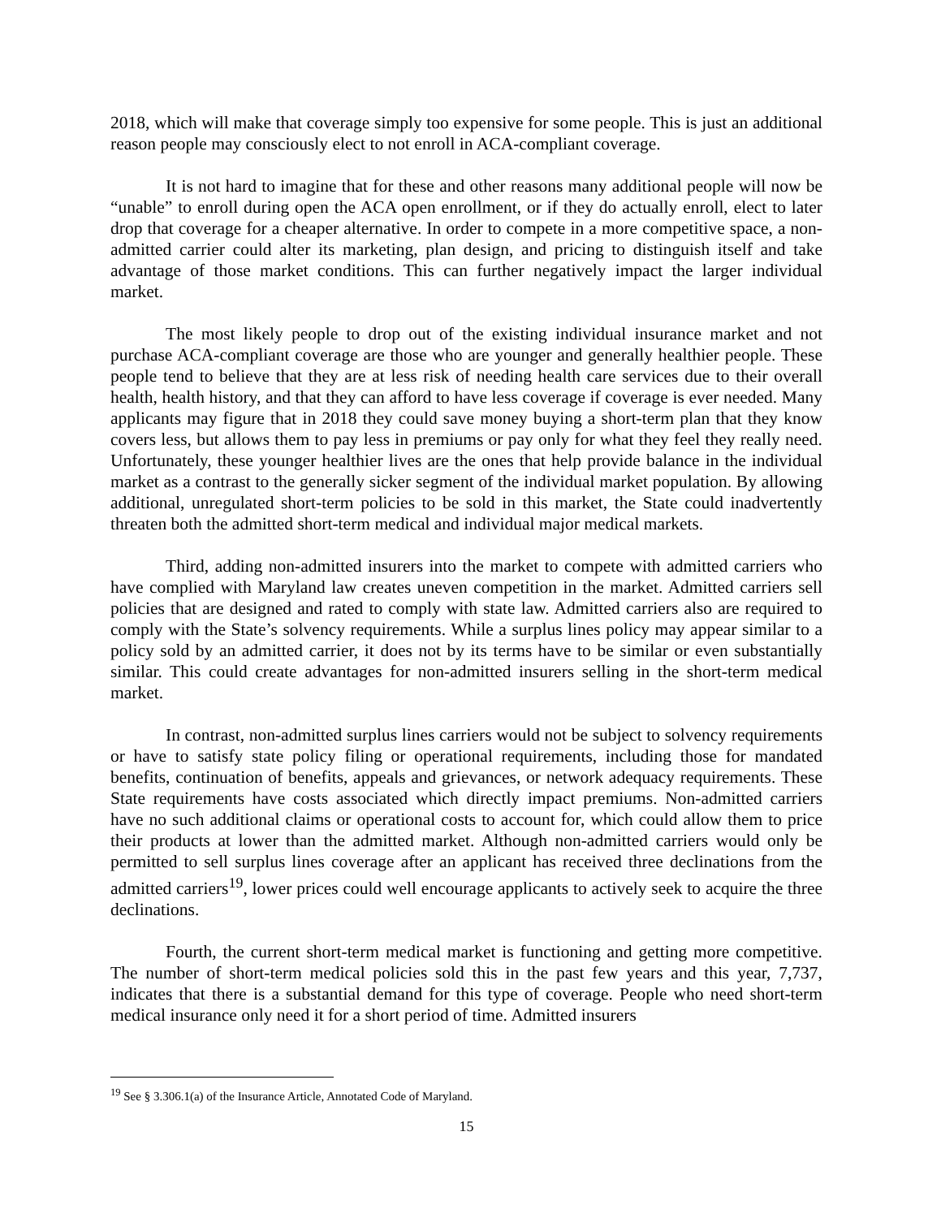2018, which will make that coverage simply too expensive for some people. This is just an additional reason people may consciously elect to not enroll in ACA-compliant coverage.
It is not hard to imagine that for these and other reasons many additional people will now be “unable” to enroll during open the ACA open enrollment, or if they do actually enroll, elect to later drop that coverage for a cheaper alternative. In order to compete in a more competitive space, a non-admitted carrier could alter its marketing, plan design, and pricing to distinguish itself and take advantage of those market conditions. This can further negatively impact the larger individual market.
The most likely people to drop out of the existing individual insurance market and not purchase ACA-compliant coverage are those who are younger and generally healthier people. These people tend to believe that they are at less risk of needing health care services due to their overall health, health history, and that they can afford to have less coverage if coverage is ever needed. Many applicants may figure that in 2018 they could save money buying a short-term plan that they know covers less, but allows them to pay less in premiums or pay only for what they feel they really need. Unfortunately, these younger healthier lives are the ones that help provide balance in the individual market as a contrast to the generally sicker segment of the individual market population. By allowing additional, unregulated short-term policies to be sold in this market, the State could inadvertently threaten both the admitted short-term medical and individual major medical markets.
Third, adding non-admitted insurers into the market to compete with admitted carriers who have complied with Maryland law creates uneven competition in the market. Admitted carriers sell policies that are designed and rated to comply with state law. Admitted carriers also are required to comply with the State’s solvency requirements. While a surplus lines policy may appear similar to a policy sold by an admitted carrier, it does not by its terms have to be similar or even substantially similar. This could create advantages for non-admitted insurers selling in the short-term medical market.
In contrast, non-admitted surplus lines carriers would not be subject to solvency requirements or have to satisfy state policy filing or operational requirements, including those for mandated benefits, continuation of benefits, appeals and grievances, or network adequacy requirements. These State requirements have costs associated which directly impact premiums. Non-admitted carriers have no such additional claims or operational costs to account for, which could allow them to price their products at lower than the admitted market. Although non-admitted carriers would only be permitted to sell surplus lines coverage after an applicant has received three declinations from the admitted carriers<sup>19</sup>, lower prices could well encourage applicants to actively seek to acquire the three declinations.
Fourth, the current short-term medical market is functioning and getting more competitive. The number of short-term medical policies sold this in the past few years and this year, 7,737, indicates that there is a substantial demand for this type of coverage. People who need short-term medical insurance only need it for a short period of time. Admitted insurers
<sup>19</sup> See § 3.306.1(a) of the Insurance Article, Annotated Code of Maryland.
15